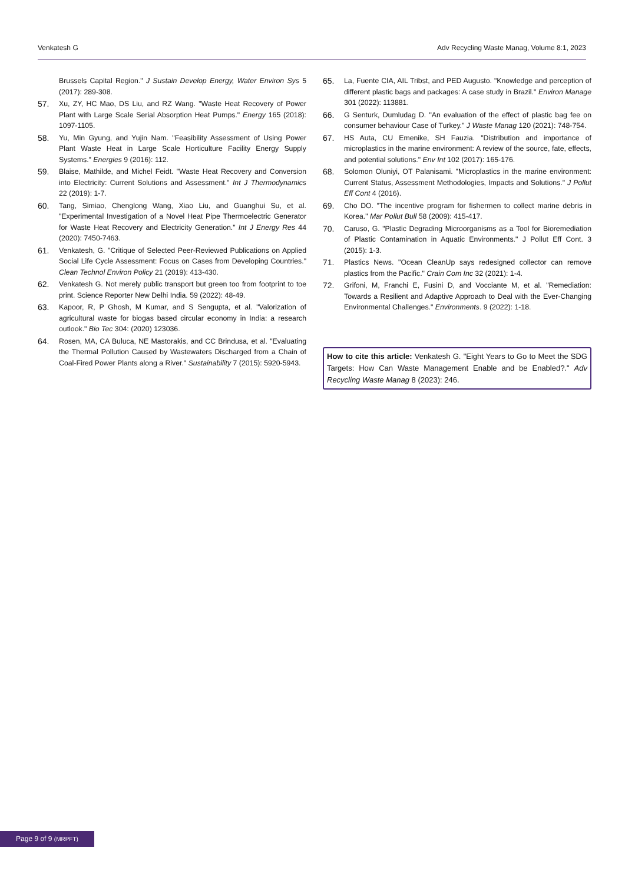Venkatesh G Adv Recycling Waste Manag, Volume 8:1, 2023
Brussels Capital Region." J Sustain Develop Energy, Water Environ Sys 5 (2017): 289-308.
57. Xu, ZY, HC Mao, DS Liu, and RZ Wang. "Waste Heat Recovery of Power Plant with Large Scale Serial Absorption Heat Pumps." Energy 165 (2018): 1097-1105.
58. Yu, Min Gyung, and Yujin Nam. "Feasibility Assessment of Using Power Plant Waste Heat in Large Scale Horticulture Facility Energy Supply Systems." Energies 9 (2016): 112.
59. Blaise, Mathilde, and Michel Feidt. "Waste Heat Recovery and Conversion into Electricity: Current Solutions and Assessment." Int J Thermodynamics 22 (2019): 1-7.
60. Tang, Simiao, Chenglong Wang, Xiao Liu, and Guanghui Su, et al. "Experimental Investigation of a Novel Heat Pipe Thermoelectric Generator for Waste Heat Recovery and Electricity Generation." Int J Energy Res 44 (2020): 7450-7463.
61. Venkatesh, G. "Critique of Selected Peer-Reviewed Publications on Applied Social Life Cycle Assessment: Focus on Cases from Developing Countries." Clean Technol Environ Policy 21 (2019): 413-430.
62. Venkatesh G. Not merely public transport but green too from footprint to toe print. Science Reporter New Delhi India. 59 (2022): 48-49.
63. Kapoor, R, P Ghosh, M Kumar, and S Sengupta, et al. "Valorization of agricultural waste for biogas based circular economy in India: a research outlook." Bio Tec 304: (2020) 123036.
64. Rosen, MA, CA Buluca, NE Mastorakis, and CC Brindusa, et al. "Evaluating the Thermal Pollution Caused by Wastewaters Discharged from a Chain of Coal-Fired Power Plants along a River." Sustainability 7 (2015): 5920-5943.
65. La, Fuente CIA, AIL Tribst, and PED Augusto. "Knowledge and perception of different plastic bags and packages: A case study in Brazil." Environ Manage 301 (2022): 113881.
66. G Senturk, Dumludag D. "An evaluation of the effect of plastic bag fee on consumer behaviour Case of Turkey." J Waste Manag 120 (2021): 748-754.
67. HS Auta, CU Emenike, SH Fauzia. "Distribution and importance of microplastics in the marine environment: A review of the source, fate, effects, and potential solutions." Env Int 102 (2017): 165-176.
68. Solomon Oluniyi, OT Palanisami. "Microplastics in the marine environment: Current Status, Assessment Methodologies, Impacts and Solutions." J Pollut Eff Cont 4 (2016).
69. Cho DO. "The incentive program for fishermen to collect marine debris in Korea." Mar Pollut Bull 58 (2009): 415-417.
70. Caruso, G. "Plastic Degrading Microorganisms as a Tool for Bioremediation of Plastic Contamination in Aquatic Environments." J Pollut Eff Cont. 3 (2015): 1-3.
71. Plastics News. "Ocean CleanUp says redesigned collector can remove plastics from the Pacific." Crain Com Inc 32 (2021): 1-4.
72. Grifoni, M, Franchi E, Fusini D, and Vocciante M, et al. "Remediation: Towards a Resilient and Adaptive Approach to Deal with the Ever-Changing Environmental Challenges." Environments. 9 (2022): 1-18.
How to cite this article: Venkatesh G. "Eight Years to Go to Meet the SDG Targets: How Can Waste Management Enable and be Enabled?." Adv Recycling Waste Manag 8 (2023): 246.
Page 9 of 9 (MRPFT)